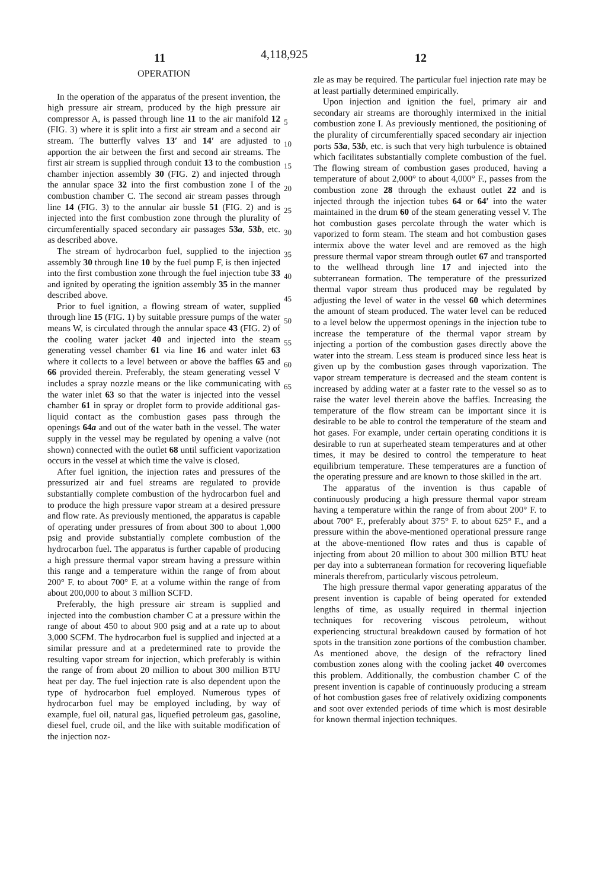11 4,118,925 12
OPERATION
In the operation of the apparatus of the present invention, the high pressure air stream, produced by the high pressure air compressor A, is passed through line 11 to the air manifold 12 (FIG. 3) where it is split into a first air stream and a second air stream. The butterfly valves 13′ and 14′ are adjusted to apportion the air between the first and second air streams. The first air stream is supplied through conduit 13 to the combustion chamber injection assembly 30 (FIG. 2) and injected through the annular space 32 into the first combustion zone I of the combustion chamber C. The second air stream passes through line 14 (FIG. 3) to the annular air bussle 51 (FIG. 2) and is injected into the first combustion zone through the plurality of circumferentially spaced secondary air passages 53a, 53b, etc. as described above.
The stream of hydrocarbon fuel, supplied to the injection assembly 30 through line 10 by the fuel pump F, is then injected into the first combustion zone through the fuel injection tube 33 and ignited by operating the ignition assembly 35 in the manner described above.
Prior to fuel ignition, a flowing stream of water, supplied through line 15 (FIG. 1) by suitable pressure pumps of the water means W, is circulated through the annular space 43 (FIG. 2) of the cooling water jacket 40 and injected into the steam generating vessel chamber 61 via line 16 and water inlet 63 where it collects to a level between or above the baffles 65 and 66 provided therein. Preferably, the steam generating vessel V includes a spray nozzle means or the like communicating with the water inlet 63 so that the water is injected into the vessel chamber 61 in spray or droplet form to provide additional gas-liquid contact as the combustion gases pass through the openings 64a and out of the water bath in the vessel. The water supply in the vessel may be regulated by opening a valve (not shown) connected with the outlet 68 until sufficient vaporization occurs in the vessel at which time the valve is closed.
After fuel ignition, the injection rates and pressures of the pressurized air and fuel streams are regulated to provide substantially complete combustion of the hydrocarbon fuel and to produce the high pressure vapor stream at a desired pressure and flow rate. As previously mentioned, the apparatus is capable of operating under pressures of from about 300 to about 1,000 psig and provide substantially complete combustion of the hydrocarbon fuel. The apparatus is further capable of producing a high pressure thermal vapor stream having a pressure within this range and a temperature within the range of from about 200° F. to about 700° F. at a volume within the range of from about 200,000 to about 3 million SCFD.
Preferably, the high pressure air stream is supplied and injected into the combustion chamber C at a pressure within the range of about 450 to about 900 psig and at a rate up to about 3,000 SCFM. The hydrocarbon fuel is supplied and injected at a similar pressure and at a predetermined rate to provide the resulting vapor stream for injection, which preferably is within the range of from about 20 million to about 300 million BTU heat per day. The fuel injection rate is also dependent upon the type of hydrocarbon fuel employed. Numerous types of hydrocarbon fuel may be employed including, by way of example, fuel oil, natural gas, liquefied petroleum gas, gasoline, diesel fuel, crude oil, and the like with suitable modification of the injection noz-
5
10
15
20
25
30
35
40
45
50
55
60
65
zle as may be required. The particular fuel injection rate may be at least partially determined empirically.
Upon injection and ignition the fuel, primary air and secondary air streams are thoroughly intermixed in the initial combustion zone I. As previously mentioned, the positioning of the plurality of circumferentially spaced secondary air injection ports 53a, 53b, etc. is such that very high turbulence is obtained which facilitates substantially complete combustion of the fuel. The flowing stream of combustion gases produced, having a temperature of about 2,000° to about 4,000° F., passes from the combustion zone 28 through the exhaust outlet 22 and is injected through the injection tubes 64 or 64′ into the water maintained in the drum 60 of the steam generating vessel V. The hot combustion gases percolate through the water which is vaporized to form steam. The steam and hot combustion gases intermix above the water level and are removed as the high pressure thermal vapor stream through outlet 67 and transported to the wellhead through line 17 and injected into the subterranean formation. The temperature of the pressurized thermal vapor stream thus produced may be regulated by adjusting the level of water in the vessel 60 which determines the amount of steam produced. The water level can be reduced to a level below the uppermost openings in the injection tube to increase the temperature of the thermal vapor stream by injecting a portion of the combustion gases directly above the water into the stream. Less steam is produced since less heat is given up by the combustion gases through vaporization. The vapor stream temperature is decreased and the steam content is increased by adding water at a faster rate to the vessel so as to raise the water level therein above the baffles. Increasing the temperature of the flow stream can be important since it is desirable to be able to control the temperature of the steam and hot gases. For example, under certain operating conditions it is desirable to run at superheated steam temperatures and at other times, it may be desired to control the temperature to heat equilibrium temperature. These temperatures are a function of the operating pressure and are known to those skilled in the art.
The apparatus of the invention is thus capable of continuously producing a high pressure thermal vapor stream having a temperature within the range of from about 200° F. to about 700° F., preferably about 375° F. to about 625° F., and a pressure within the above-mentioned operational pressure range at the above-mentioned flow rates and thus is capable of injecting from about 20 million to about 300 million BTU heat per day into a subterranean formation for recovering liquefiable minerals therefrom, particularly viscous petroleum.
The high pressure thermal vapor generating apparatus of the present invention is capable of being operated for extended lengths of time, as usually required in thermal injection techniques for recovering viscous petroleum, without experiencing structural breakdown caused by formation of hot spots in the transition zone portions of the combustion chamber. As mentioned above, the design of the refractory lined combustion zones along with the cooling jacket 40 overcomes this problem. Additionally, the combustion chamber C of the present invention is capable of continuously producing a stream of hot combustion gases free of relatively oxidizing components and soot over extended periods of time which is most desirable for known thermal injection techniques.